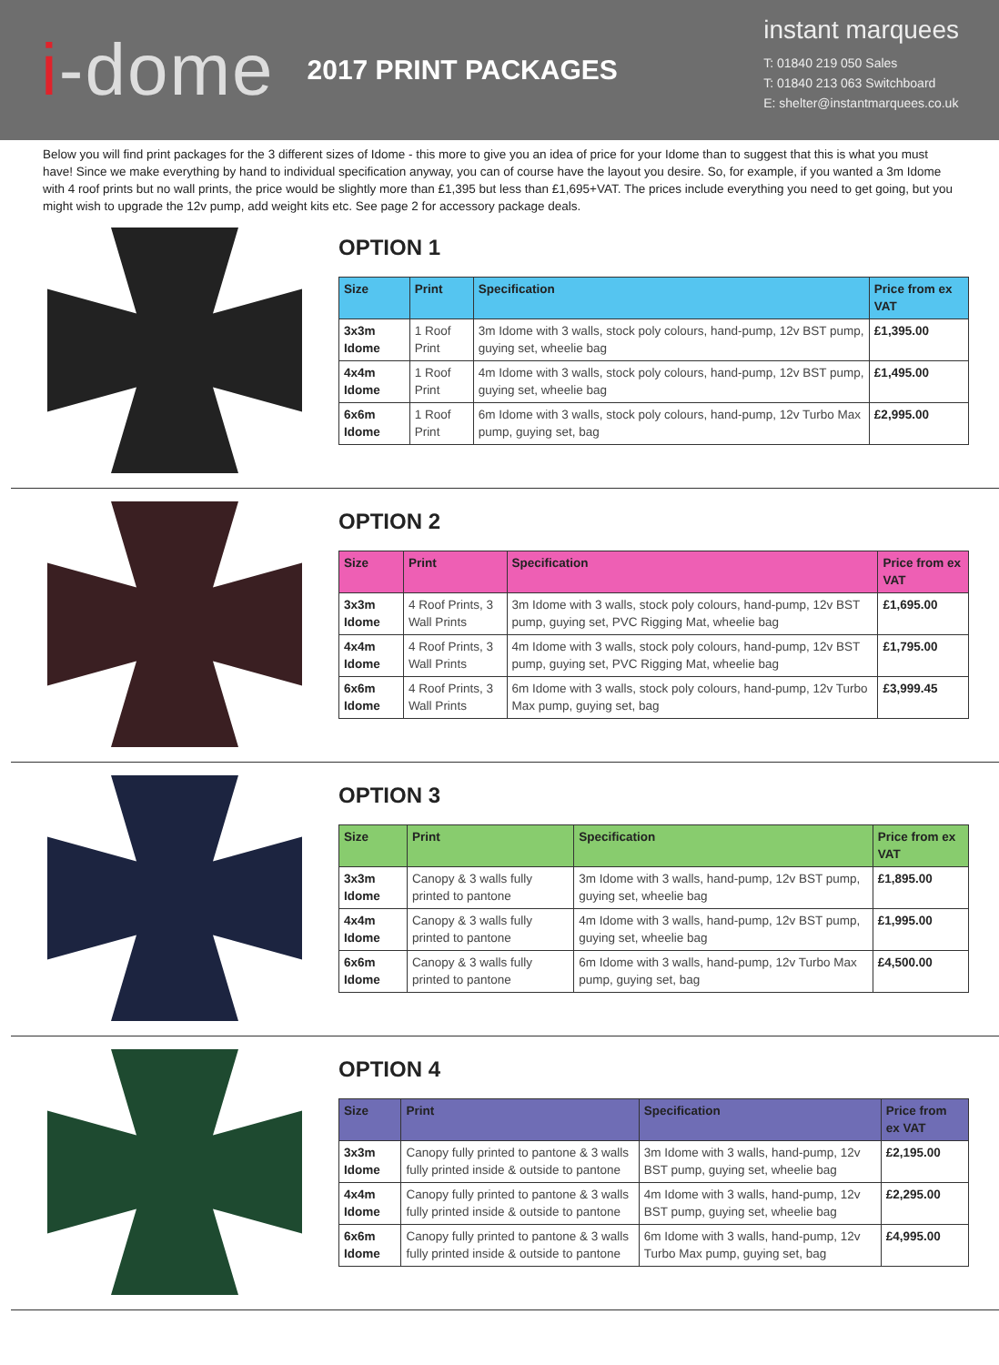i-dome
2017 PRINT PACKAGES
instant marquees
T: 01840 219 050 Sales
T: 01840 213 063 Switchboard
E: shelter@instantmarquees.co.uk
Below you will find print packages for the 3 different sizes of Idome - this more to give you an idea of price for your Idome than to suggest that this is what you must have! Since we make everything by hand to individual specification anyway, you can of course have the layout you desire. So, for example, if you wanted a 3m Idome with 4 roof prints but no wall prints, the price would be slightly more than £1,395 but less than £1,695+VAT. The prices include everything you need to get going, but you might wish to upgrade the 12v pump, add weight kits etc. See page 2 for accessory package deals.
OPTION 1
| Size | Print | Specification | Price from ex VAT |
| --- | --- | --- | --- |
| 3x3m Idome | 1 Roof Print | 3m Idome with 3 walls, stock poly colours, hand-pump, 12v BST pump, guying set, wheelie bag | £1,395.00 |
| 4x4m Idome | 1 Roof Print | 4m Idome with 3 walls, stock poly colours, hand-pump, 12v BST pump, guying set, wheelie bag | £1,495.00 |
| 6x6m Idome | 1 Roof Print | 6m Idome with 3 walls, stock poly colours, hand-pump, 12v Turbo Max pump, guying set, bag | £2,995.00 |
OPTION 2
| Size | Print | Specification | Price from ex VAT |
| --- | --- | --- | --- |
| 3x3m Idome | 4 Roof Prints, 3 Wall Prints | 3m Idome with 3 walls, stock poly colours, hand-pump, 12v BST pump, guying set, PVC Rigging Mat, wheelie bag | £1,695.00 |
| 4x4m Idome | 4 Roof Prints, 3 Wall Prints | 4m Idome with 3 walls, stock poly colours, hand-pump, 12v BST pump, guying set, PVC Rigging Mat, wheelie bag | £1,795.00 |
| 6x6m Idome | 4 Roof Prints, 3 Wall Prints | 6m Idome with 3 walls, stock poly colours, hand-pump, 12v Turbo Max pump, guying set, bag | £3,999.45 |
OPTION 3
| Size | Print | Specification | Price from ex VAT |
| --- | --- | --- | --- |
| 3x3m Idome | Canopy & 3 walls fully printed to pantone | 3m Idome with 3 walls, hand-pump, 12v BST pump, guying set, wheelie bag | £1,895.00 |
| 4x4m Idome | Canopy & 3 walls fully printed to pantone | 4m Idome with 3 walls, hand-pump, 12v BST pump, guying set, wheelie bag | £1,995.00 |
| 6x6m Idome | Canopy & 3 walls fully printed to pantone | 6m Idome with 3 walls, hand-pump, 12v Turbo Max pump, guying set, bag | £4,500.00 |
OPTION 4
| Size | Print | Specification | Price from ex VAT |
| --- | --- | --- | --- |
| 3x3m Idome | Canopy fully printed to pantone & 3 walls fully printed inside & outside to pantone | 3m Idome with 3 walls, hand-pump, 12v BST pump, guying set, wheelie bag | £2,195.00 |
| 4x4m Idome | Canopy fully printed to pantone & 3 walls fully printed inside & outside to pantone | 4m Idome with 3 walls, hand-pump, 12v BST pump, guying set, wheelie bag | £2,295.00 |
| 6x6m Idome | Canopy fully printed to pantone & 3 walls fully printed inside & outside to pantone | 6m Idome with 3 walls, hand-pump, 12v Turbo Max pump, guying set, bag | £4,995.00 |